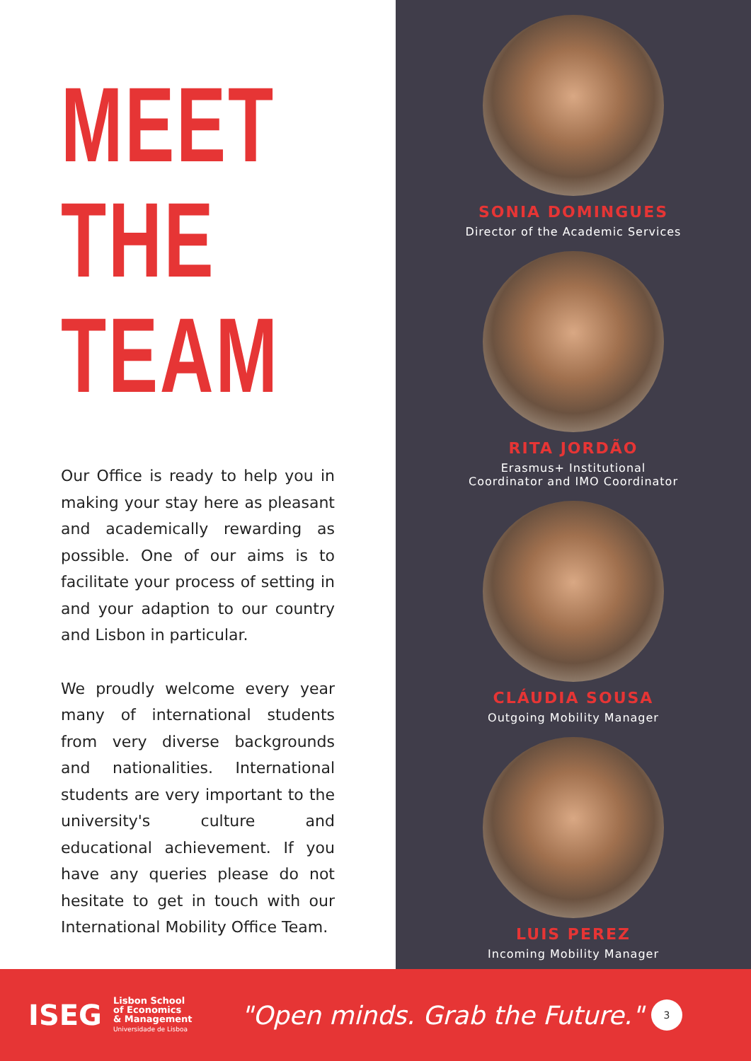MEET
THE
TEAM
Our Office is ready to help you in making your stay here as pleasant and academically rewarding as possible. One of our aims is to facilitate your process of setting in and your adaption to our country and Lisbon in particular.
We proudly welcome every year many of international students from very diverse backgrounds and nationalities. International students are very important to the university's culture and educational achievement. If you have any queries please do not hesitate to get in touch with our International Mobility Office Team.
SONIA DOMINGUES
Director of the Academic Services
RITA JORDÃO
Erasmus+ Institutional
Coordinator and IMO Coordinator
CLÁUDIA SOUSA
Outgoing Mobility Manager
LUIS PEREZ
Incoming Mobility Manager
ISEG
Lisbon School
of Economics
& Management
Universidade de Lisboa
"Open minds. Grab the Future."
3